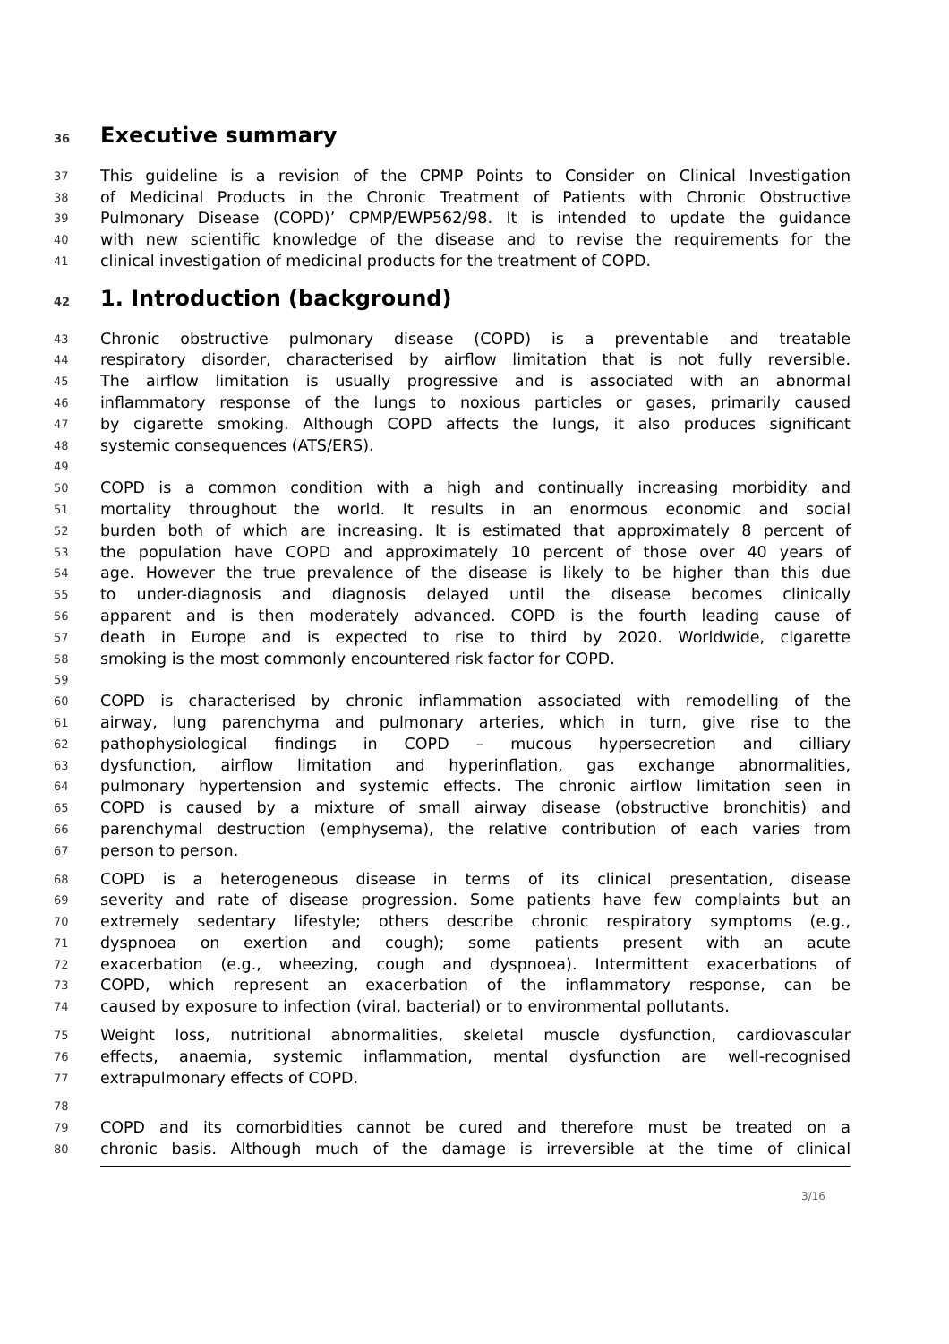36 Executive summary
37 This guideline is a revision of the CPMP Points to Consider on Clinical Investigation
38 of Medicinal Products in the Chronic Treatment of Patients with Chronic Obstructive
39 Pulmonary Disease (COPD)’ CPMP/EWP562/98. It is intended to update the guidance
40 with new scientific knowledge of the disease and to revise the requirements for the
41 clinical investigation of medicinal products for the treatment of COPD.
42 1. Introduction (background)
43 Chronic obstructive pulmonary disease (COPD) is a preventable and treatable
44 respiratory disorder, characterised by airflow limitation that is not fully reversible.
45 The airflow limitation is usually progressive and is associated with an abnormal
46 inflammatory response of the lungs to noxious particles or gases, primarily caused
47 by cigarette smoking. Although COPD affects the lungs, it also produces significant
48 systemic consequences (ATS/ERS).
49
50 COPD is a common condition with a high and continually increasing morbidity and
51 mortality throughout the world. It results in an enormous economic and social
52 burden both of which are increasing. It is estimated that approximately 8 percent of
53 the population have COPD and approximately 10 percent of those over 40 years of
54 age. However the true prevalence of the disease is likely to be higher than this due
55 to under-diagnosis and diagnosis delayed until the disease becomes clinically
56 apparent and is then moderately advanced. COPD is the fourth leading cause of
57 death in Europe and is expected to rise to third by 2020. Worldwide, cigarette
58 smoking is the most commonly encountered risk factor for COPD.
59
60 COPD is characterised by chronic inflammation associated with remodelling of the
61 airway, lung parenchyma and pulmonary arteries, which in turn, give rise to the
62 pathophysiological findings in COPD – mucous hypersecretion and cilliary
63 dysfunction, airflow limitation and hyperinflation, gas exchange abnormalities,
64 pulmonary hypertension and systemic effects. The chronic airflow limitation seen in
65 COPD is caused by a mixture of small airway disease (obstructive bronchitis) and
66 parenchymal destruction (emphysema), the relative contribution of each varies from
67 person to person.
68 COPD is a heterogeneous disease in terms of its clinical presentation, disease
69 severity and rate of disease progression. Some patients have few complaints but an
70 extremely sedentary lifestyle; others describe chronic respiratory symptoms (e.g.,
71 dyspnoea on exertion and cough); some patients present with an acute
72 exacerbation (e.g., wheezing, cough and dyspnoea). Intermittent exacerbations of
73 COPD, which represent an exacerbation of the inflammatory response, can be
74 caused by exposure to infection (viral, bacterial) or to environmental pollutants.
75 Weight loss, nutritional abnormalities, skeletal muscle dysfunction, cardiovascular
76 effects, anaemia, systemic inflammation, mental dysfunction are well-recognised
77 extrapulmonary effects of COPD.
78
79 COPD and its comorbidities cannot be cured and therefore must be treated on a
80 chronic basis. Although much of the damage is irreversible at the time of clinical
3/16